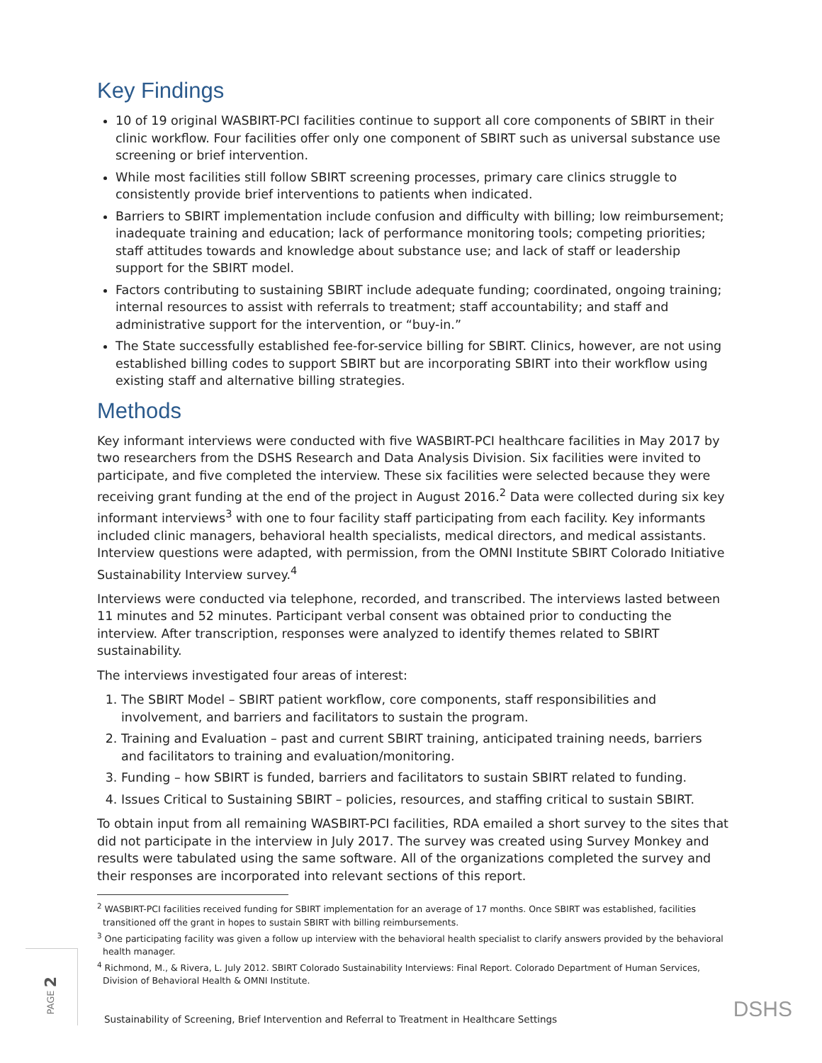Key Findings
10 of 19 original WASBIRT-PCI facilities continue to support all core components of SBIRT in their clinic workflow. Four facilities offer only one component of SBIRT such as universal substance use screening or brief intervention.
While most facilities still follow SBIRT screening processes, primary care clinics struggle to consistently provide brief interventions to patients when indicated.
Barriers to SBIRT implementation include confusion and difficulty with billing; low reimbursement; inadequate training and education; lack of performance monitoring tools; competing priorities; staff attitudes towards and knowledge about substance use; and lack of staff or leadership support for the SBIRT model.
Factors contributing to sustaining SBIRT include adequate funding; coordinated, ongoing training; internal resources to assist with referrals to treatment; staff accountability; and staff and administrative support for the intervention, or “buy-in.”
The State successfully established fee-for-service billing for SBIRT. Clinics, however, are not using established billing codes to support SBIRT but are incorporating SBIRT into their workflow using existing staff and alternative billing strategies.
Methods
Key informant interviews were conducted with five WASBIRT-PCI healthcare facilities in May 2017 by two researchers from the DSHS Research and Data Analysis Division. Six facilities were invited to participate, and five completed the interview. These six facilities were selected because they were receiving grant funding at the end of the project in August 2016.<sup>2</sup> Data were collected during six key informant interviews<sup>3</sup> with one to four facility staff participating from each facility. Key informants included clinic managers, behavioral health specialists, medical directors, and medical assistants. Interview questions were adapted, with permission, from the OMNI Institute SBIRT Colorado Initiative Sustainability Interview survey.<sup>4</sup>
Interviews were conducted via telephone, recorded, and transcribed. The interviews lasted between 11 minutes and 52 minutes. Participant verbal consent was obtained prior to conducting the interview. After transcription, responses were analyzed to identify themes related to SBIRT sustainability.
The interviews investigated four areas of interest:
1. The SBIRT Model – SBIRT patient workflow, core components, staff responsibilities and involvement, and barriers and facilitators to sustain the program.
2. Training and Evaluation – past and current SBIRT training, anticipated training needs, barriers and facilitators to training and evaluation/monitoring.
3. Funding – how SBIRT is funded, barriers and facilitators to sustain SBIRT related to funding.
4. Issues Critical to Sustaining SBIRT – policies, resources, and staffing critical to sustain SBIRT.
To obtain input from all remaining WASBIRT-PCI facilities, RDA emailed a short survey to the sites that did not participate in the interview in July 2017. The survey was created using Survey Monkey and results were tabulated using the same software. All of the organizations completed the survey and their responses are incorporated into relevant sections of this report.
<sup>2</sup> WASBIRT-PCI facilities received funding for SBIRT implementation for an average of 17 months. Once SBIRT was established, facilities transitioned off the grant in hopes to sustain SBIRT with billing reimbursements.
<sup>3</sup> One participating facility was given a follow up interview with the behavioral health specialist to clarify answers provided by the behavioral health manager.
<sup>4</sup> Richmond, M., & Rivera, L. July 2012. SBIRT Colorado Sustainability Interviews: Final Report. Colorado Department of Human Services, Division of Behavioral Health & OMNI Institute.
PAGE 2
Sustainability of Screening, Brief Intervention and Referral to Treatment in Healthcare Settings
DSHS